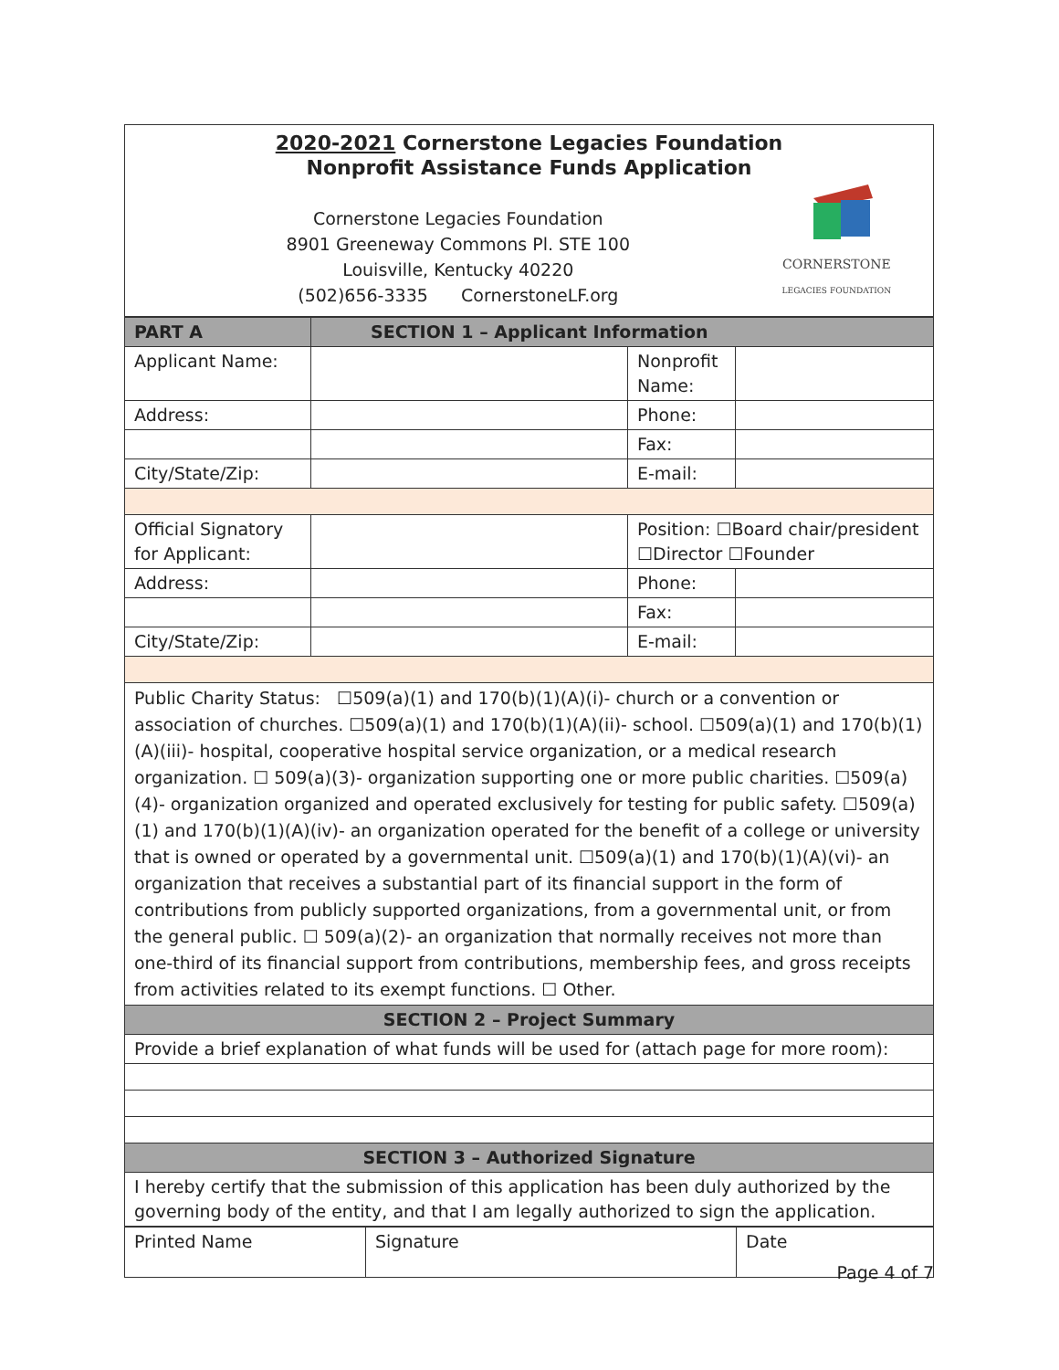| 2020-2021 Cornerstone Legacies Foundation Nonprofit Assistance Funds Application CORNERSTONE LEGACIES FOUNDATION Cornerstone Legacies Foundation 8901 Greeneway Commons Pl. STE 100 Louisville, Kentucky 40220 (502)656-3335 CornerstoneLF.org |
| PART A | SECTION 1 – Applicant Information | | |
| --- | --- | --- | --- |
| Applicant Name: | | Nonprofit Name: | |
| Address: | | Phone: | |
| | | Fax: | |
| City/State/Zip: | | E-mail: | |
| Official Signatory for Applicant: | | Position: ☐Board chair/president ☐Director ☐Founder | |
| Address: | | Phone: | |
| | | Fax: | |
| City/State/Zip: | | E-mail: | |
| Public Charity Status: ☐509(a)(1) and 170(b)(1)(A)(i)- church or a convention or association of churches. ☐509(a)(1) and 170(b)(1)(A)(ii)- school. ☐509(a)(1) and 170(b)(1)(A)(iii)- hospital, cooperative hospital service organization, or a medical research organization. ☐ 509(a)(3)- organization supporting one or more public charities. ☐509(a)(4)- organization organized and operated exclusively for testing for public safety. ☐509(a)(1) and 170(b)(1)(A)(iv)- an organization operated for the benefit of a college or university that is owned or operated by a governmental unit. ☐509(a)(1) and 170(b)(1)(A)(vi)- an organization that receives a substantial part of its financial support in the form of contributions from publicly supported organizations, from a governmental unit, or from the general public. ☐ 509(a)(2)- an organization that normally receives not more than one-third of its financial support from contributions, membership fees, and gross receipts from activities related to its exempt functions. ☐ Other. | | | |
| SECTION 2 – Project Summary | | | |
| Provide a brief explanation of what funds will be used for (attach page for more room): | | | |
| SECTION 3 – Authorized Signature | | | |
| I hereby certify that the submission of this application has been duly authorized by the governing body of the entity, and that I am legally authorized to sign the application. | | | |
| Printed Name | Signature | Date |
Page 4 of 7